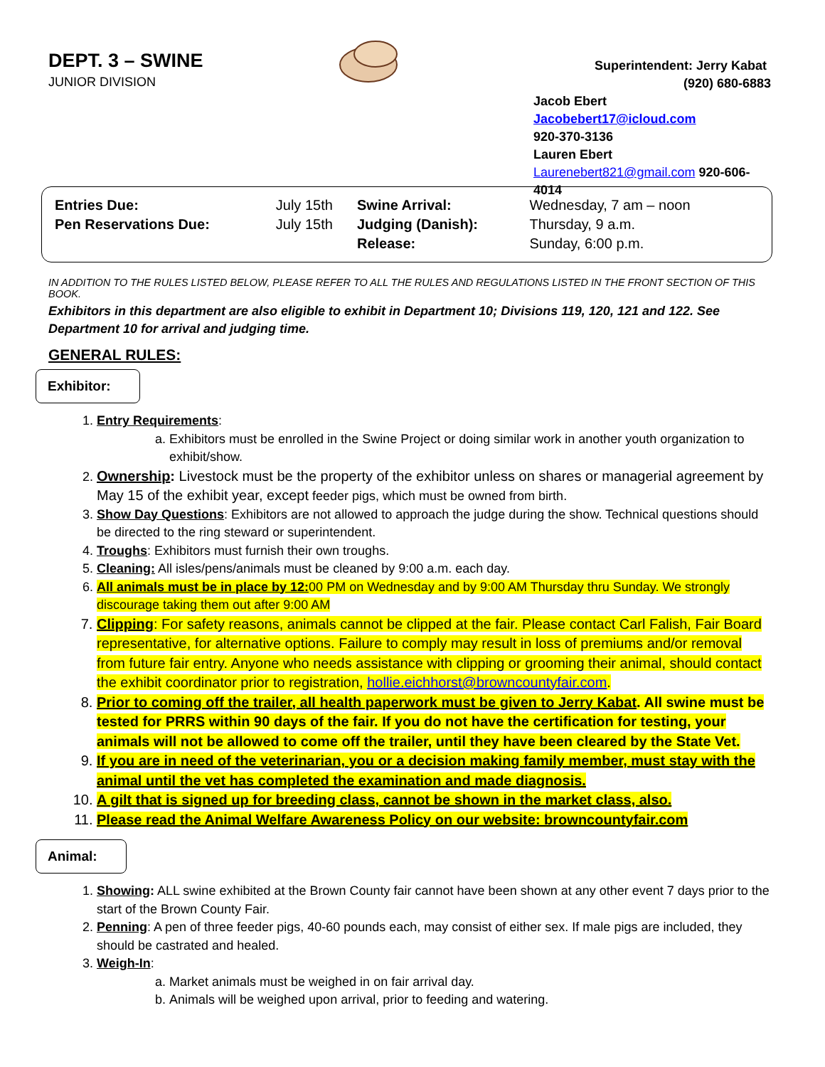DEPT. 3 – SWINE
JUNIOR DIVISION
Superintendent: Jerry Kabat
(920) 680-6883
Jacob Ebert Jacobebert17@icloud.com
920-370-3136
Lauren Ebert
Laurenebert821@gmail.com 920-606-4014
| Entries Due: | July 15th | Swine Arrival: | Wednesday, 7 am – noon |
| Pen Reservations Due: | July 15th | Judging (Danish): | Thursday, 9 a.m. |
| | | Release: | Sunday, 6:00 p.m. |
IN ADDITION TO THE RULES LISTED BELOW, PLEASE REFER TO ALL THE RULES AND REGULATIONS LISTED IN THE FRONT SECTION OF THIS BOOK.
Exhibitors in this department are also eligible to exhibit in Department 10; Divisions 119, 120, 121 and 122. See Department 10 for arrival and judging time.
GENERAL RULES:
Exhibitor:
1. Entry Requirements:
a. Exhibitors must be enrolled in the Swine Project or doing similar work in another youth organization to exhibit/show.
2. Ownership: Livestock must be the property of the exhibitor unless on shares or managerial agreement by May 15 of the exhibit year, except feeder pigs, which must be owned from birth.
3. Show Day Questions: Exhibitors are not allowed to approach the judge during the show. Technical questions should be directed to the ring steward or superintendent.
4. Troughs: Exhibitors must furnish their own troughs.
5. Cleaning: All isles/pens/animals must be cleaned by 9:00 a.m. each day.
6. All animals must be in place by 12: 00 PM on Wednesday and by 9:00 AM Thursday thru Sunday. We strongly discourage taking them out after 9:00 AM
7. Clipping: For safety reasons, animals cannot be clipped at the fair. Please contact Carl Falish, Fair Board representative, for alternative options. Failure to comply may result in loss of premiums and/or removal from future fair entry. Anyone who needs assistance with clipping or grooming their animal, should contact the exhibit coordinator prior to registration, hollie.eichhorst@browncountyfair.com.
8. Prior to coming off the trailer, all health paperwork must be given to Jerry Kabat. All swine must be tested for PRRS within 90 days of the fair. If you do not have the certification for testing, your animals will not be allowed to come off the trailer, until they have been cleared by the State Vet.
9. If you are in need of the veterinarian, you or a decision making family member, must stay with the animal until the vet has completed the examination and made diagnosis.
10. A gilt that is signed up for breeding class, cannot be shown in the market class, also.
11. Please read the Animal Welfare Awareness Policy on our website: browncountyfair.com
Animal:
1. Showing: ALL swine exhibited at the Brown County fair cannot have been shown at any other event 7 days prior to the start of the Brown County Fair.
2. Penning: A pen of three feeder pigs, 40-60 pounds each, may consist of either sex. If male pigs are included, they should be castrated and healed.
3. Weigh-In:
a. Market animals must be weighed in on fair arrival day.
b. Animals will be weighed upon arrival, prior to feeding and watering.